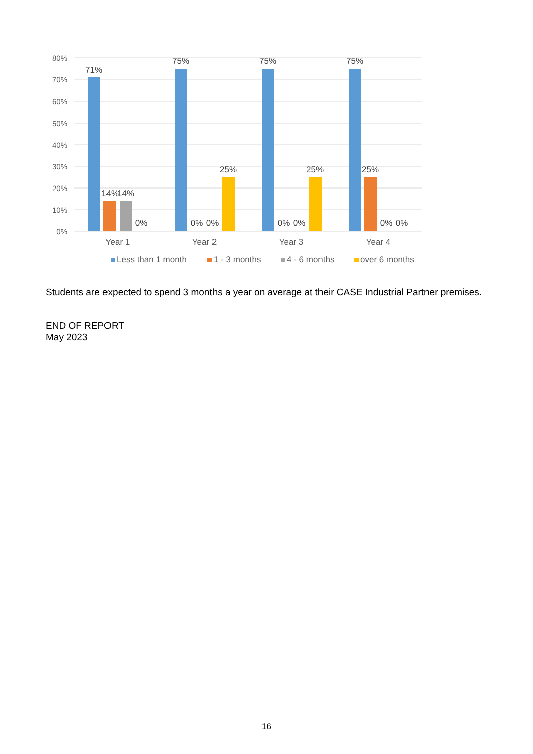80%
70%
60%
50%
40%
30%
20%
10%
0%
71%
14%
14%
0%
75%
0%
0%
25%
75%
0%
0%
25%
75%
25%
0%
0%
Year 1
Year 2
Year 3
Year 4
Less than 1 month
1 - 3 months
4 - 6 months
over 6 months
Students are expected to spend 3 months a year on average at their CASE Industrial Partner premises.
END OF REPORT
May 2023
16